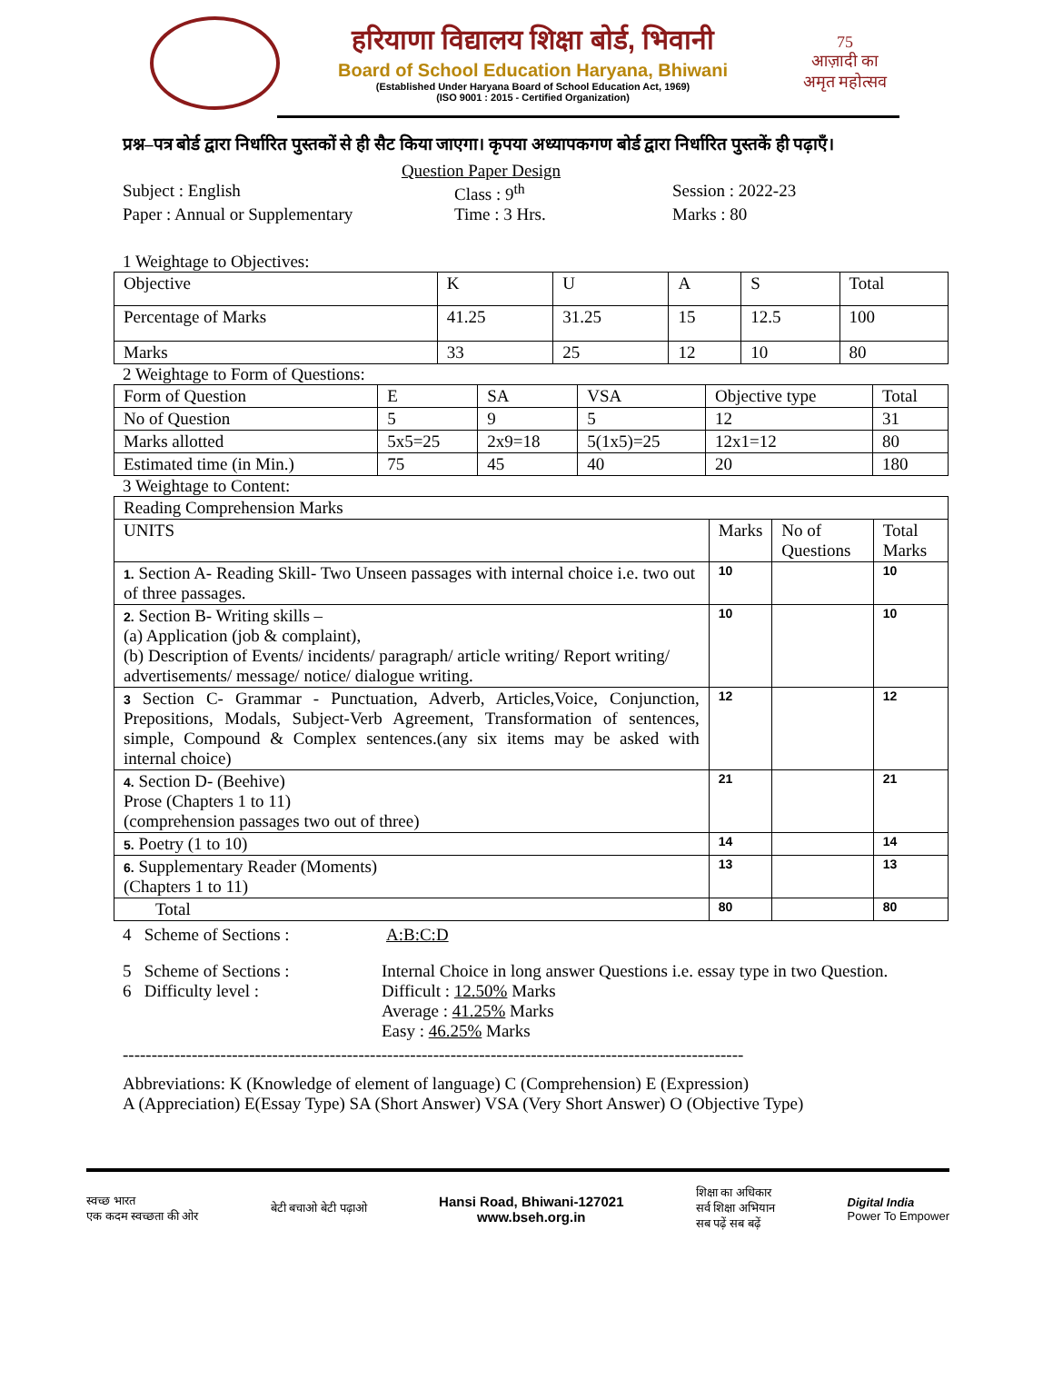हरियाणा विद्यालय शिक्षा बोर्ड, भिवानी
Board of School Education Haryana, Bhiwani
(Established Under Haryana Board of School Education Act, 1969)
(ISO 9001 : 2015 - Certified Organization)
75
आज़ादी का
अमृत महोत्सव
प्रश्न–पत्र बोर्ड द्वारा निर्धारित पुस्तकों से ही सैट किया जाएगा। कृपया अध्यापकगण बोर्ड द्वारा निर्धारित पुस्तकें ही पढ़ाएँ।
Question Paper Design
Subject : English Class : 9<sup>th</sup> Session : 2022-23
Paper : Annual or Supplementary Time : 3 Hrs. Marks : 80
1 Weightage to Objectives:
| Objective | K | U | A | S | Total |
| Percentage of Marks | 41.25 | 31.25 | 15 | 12.5 | 100 |
| Marks | 33 | 25 | 12 | 10 | 80 |
2 Weightage to Form of Questions:
| Form of Question | E | SA | VSA | Objective type | Total |
| No of Question | 5 | 9 | 5 | 12 | 31 |
| Marks allotted | 5x5=25 | 2x9=18 | 5(1x5)=25 | 12x1=12 | 80 |
| Estimated time (in Min.) | 75 | 45 | 40 | 20 | 180 |
3 Weightage to Content:
| Reading Comprehension Marks | | | |
| UNITS | Marks | No of Questions | Total Marks |
| 1. Section A- Reading Skill- Two Unseen passages with internal choice i.e. two out of three passages. | 10 | | 10 |
| 2. Section B- Writing skills – (a) Application (job & complaint), (b) Description of Events/ incidents/ paragraph/ article writing/ Report writing/ advertisements/ message/ notice/ dialogue writing. | 10 | | 10 |
| 3 Section C- Grammar - Punctuation, Adverb, Articles,Voice, Conjunction, Prepositions, Modals, Subject-Verb Agreement, Transformation of sentences, simple, Compound & Complex sentences.(any six items may be asked with internal choice) | 12 | | 12 |
| 4. Section D- (Beehive) Prose (Chapters 1 to 11) (comprehension passages two out of three) | 21 | | 21 |
| 5. Poetry (1 to 10) | 14 | | 14 |
| 6. Supplementary Reader (Moments) (Chapters 1 to 11) | 13 | | 13 |
| Total | 80 | | 80 |
4 Scheme of Sections : A:B:C:D
5 Scheme of Sections : Internal Choice in long answer Questions i.e. essay type in two Question.
6 Difficulty level : Difficult : 12.50% Marks
Average : 41.25% Marks
Easy : 46.25% Marks
------------------------------------------------------------------------------------------------------------
Abbreviations: K (Knowledge of element of language) C (Comprehension) E (Expression)
A (Appreciation) E(Essay Type) SA (Short Answer) VSA (Very Short Answer) O (Objective Type)
स्वच्छ भारत
एक कदम स्वच्छता की ओर बेटी बचाओ बेटी पढ़ाओ Hansi Road, Bhiwani-127021
www.bseh.org.in शिक्षा का अधिकार
सर्व शिक्षा अभियान
सब पढ़ें सब बढ़ें Digital India
Power To Empower